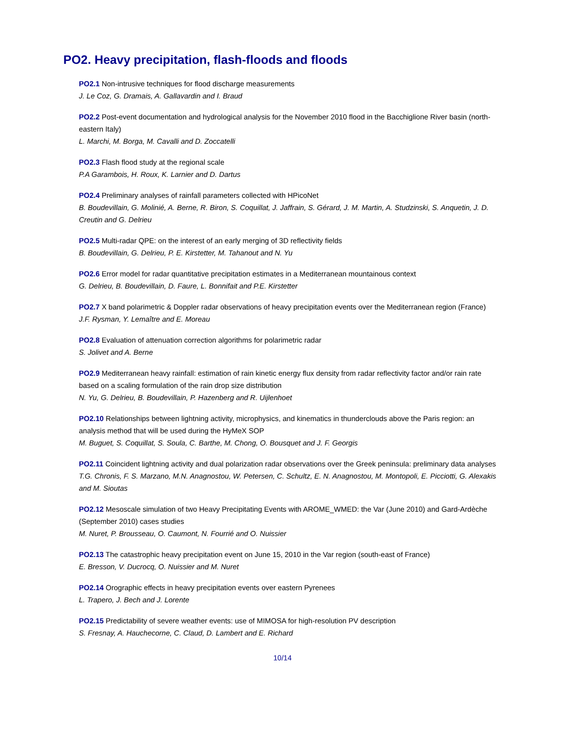PO2. Heavy precipitation, flash-floods and floods
PO2.1 Non-intrusive techniques for flood discharge measurements
J. Le Coz, G. Dramais, A. Gallavardin and I. Braud
PO2.2 Post-event documentation and hydrological analysis for the November 2010 flood in the Bacchiglione River basin (north-eastern Italy)
L. Marchi, M. Borga, M. Cavalli and D. Zoccatelli
PO2.3 Flash flood study at the regional scale
P.A Garambois, H. Roux, K. Larnier and D. Dartus
PO2.4 Preliminary analyses of rainfall parameters collected with HPicoNet
B. Boudevillain, G. Molinié, A. Berne, R. Biron, S. Coquillat, J. Jaffrain, S. Gérard, J. M. Martin, A. Studzinski, S. Anquetin, J. D. Creutin and G. Delrieu
PO2.5 Multi-radar QPE: on the interest of an early merging of 3D reflectivity fields
B. Boudevillain, G. Delrieu, P. E. Kirstetter, M. Tahanout and N. Yu
PO2.6 Error model for radar quantitative precipitation estimates in a Mediterranean mountainous context
G. Delrieu, B. Boudevillain, D. Faure, L. Bonnifait and P.E. Kirstetter
PO2.7 X band polarimetric & Doppler radar observations of heavy precipitation events over the Mediterranean region (France)
J.F. Rysman, Y. Lemaître and E. Moreau
PO2.8 Evaluation of attenuation correction algorithms for polarimetric radar
S. Jolivet and A. Berne
PO2.9 Mediterranean heavy rainfall: estimation of rain kinetic energy flux density from radar reflectivity factor and/or rain rate based on a scaling formulation of the rain drop size distribution
N. Yu, G. Delrieu, B. Boudevillain, P. Hazenberg and R. Uijlenhoet
PO2.10 Relationships between lightning activity, microphysics, and kinematics in thunderclouds above the Paris region: an analysis method that will be used during the HyMeX SOP
M. Buguet, S. Coquillat, S. Soula, C. Barthe, M. Chong, O. Bousquet and J. F. Georgis
PO2.11 Coincident lightning activity and dual polarization radar observations over the Greek peninsula: preliminary data analyses
T.G. Chronis, F. S. Marzano, M.N. Anagnostou, W. Petersen, C. Schultz, E. N. Anagnostou, M. Montopoli, E. Picciotti, G. Alexakis and M. Sioutas
PO2.12 Mesoscale simulation of two Heavy Precipitating Events with AROME_WMED: the Var (June 2010) and Gard-Ardèche (September 2010) cases studies
M. Nuret, P. Brousseau, O. Caumont, N. Fourrié and O. Nuissier
PO2.13 The catastrophic heavy precipitation event on June 15, 2010 in the Var region (south-east of France)
E. Bresson, V. Ducrocq, O. Nuissier and M. Nuret
PO2.14 Orographic effects in heavy precipitation events over eastern Pyrenees
L. Trapero, J. Bech and J. Lorente
PO2.15 Predictability of severe weather events: use of MIMOSA for high-resolution PV description
S. Fresnay, A. Hauchecorne, C. Claud, D. Lambert and E. Richard
10/14